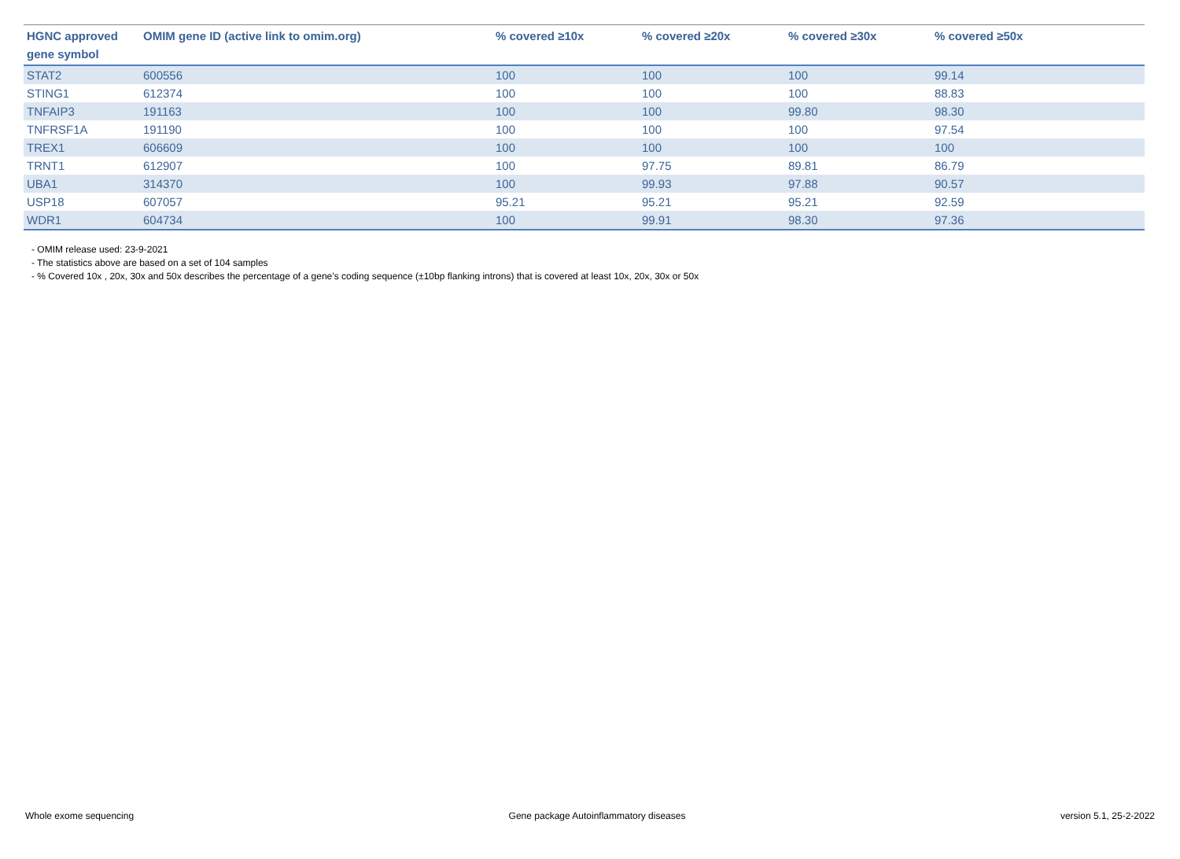| HGNC approved gene symbol | OMIM gene ID (active link to omim.org) | % covered ≥10x | % covered ≥20x | % covered ≥30x | % covered ≥50x |
| --- | --- | --- | --- | --- | --- |
| STAT2 | 600556 | 100 | 100 | 100 | 99.14 |
| STING1 | 612374 | 100 | 100 | 100 | 88.83 |
| TNFAIP3 | 191163 | 100 | 100 | 99.80 | 98.30 |
| TNFRSF1A | 191190 | 100 | 100 | 100 | 97.54 |
| TREX1 | 606609 | 100 | 100 | 100 | 100 |
| TRNT1 | 612907 | 100 | 97.75 | 89.81 | 86.79 |
| UBA1 | 314370 | 100 | 99.93 | 97.88 | 90.57 |
| USP18 | 607057 | 95.21 | 95.21 | 95.21 | 92.59 |
| WDR1 | 604734 | 100 | 99.91 | 98.30 | 97.36 |
- OMIM release used: 23-9-2021
- The statistics above are based on a set of 104 samples
- % Covered 10x , 20x, 30x and 50x describes the percentage of a gene’s coding sequence (±10bp flanking introns) that is covered at least 10x, 20x, 30x or 50x
Whole exome sequencing Gene package Autoinflammatory diseases version 5.1, 25-2-2022